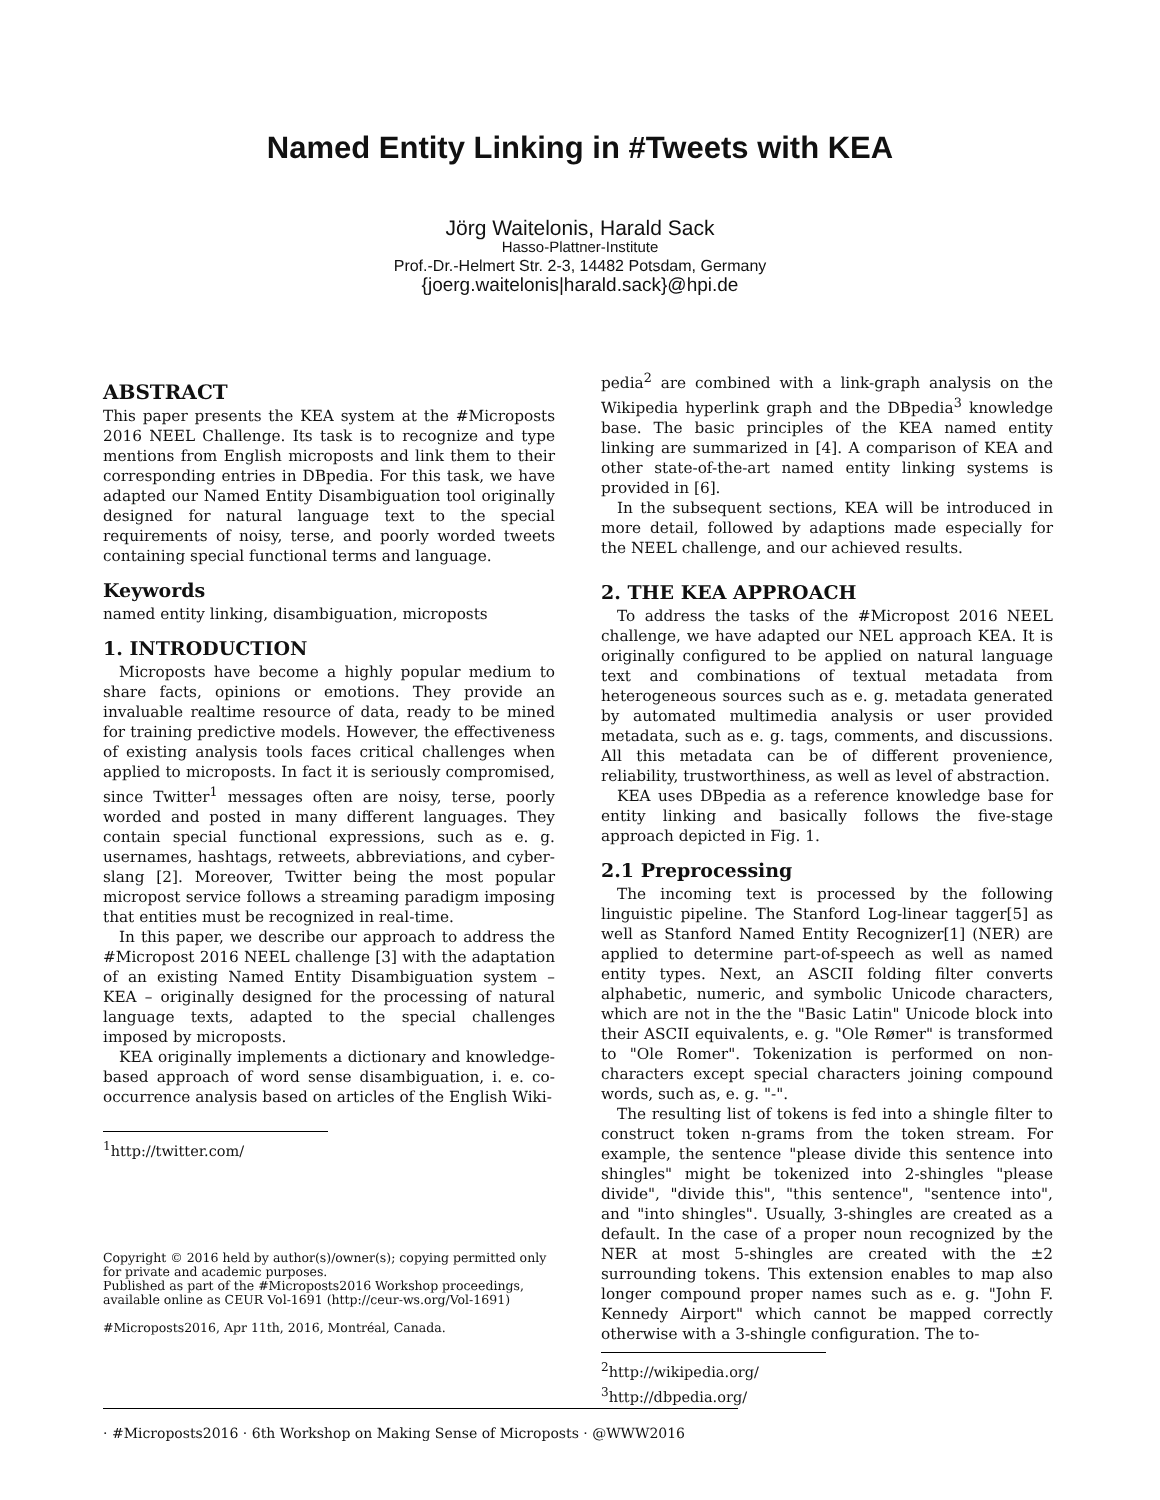Named Entity Linking in #Tweets with KEA
Jörg Waitelonis, Harald Sack
Hasso-Plattner-Institute
Prof.-Dr.-Helmert Str. 2-3, 14482 Potsdam, Germany
{joerg.waitelonis|harald.sack}@hpi.de
ABSTRACT
This paper presents the KEA system at the #Microposts 2016 NEEL Challenge. Its task is to recognize and type mentions from English microposts and link them to their corresponding entries in DBpedia. For this task, we have adapted our Named Entity Disambiguation tool originally designed for natural language text to the special requirements of noisy, terse, and poorly worded tweets containing special functional terms and language.
Keywords
named entity linking, disambiguation, microposts
1. INTRODUCTION
Microposts have become a highly popular medium to share facts, opinions or emotions. They provide an invaluable realtime resource of data, ready to be mined for training predictive models. However, the effectiveness of existing analysis tools faces critical challenges when applied to microposts. In fact it is seriously compromised, since Twitter<sup>1</sup> messages often are noisy, terse, poorly worded and posted in many different languages. They contain special functional expressions, such as e. g. usernames, hashtags, retweets, abbreviations, and cyber-slang [2]. Moreover, Twitter being the most popular micropost service follows a streaming paradigm imposing that entities must be recognized in real-time.
In this paper, we describe our approach to address the #Micropost 2016 NEEL challenge [3] with the adaptation of an existing Named Entity Disambiguation system – KEA – originally designed for the processing of natural language texts, adapted to the special challenges imposed by microposts.
KEA originally implements a dictionary and knowledge-based approach of word sense disambiguation, i. e. co-occurrence analysis based on articles of the English Wiki-
<sup>1</sup> http://twitter.com/
Copyright © 2016 held by author(s)/owner(s); copying permitted only for private and academic purposes.
Published as part of the #Microposts2016 Workshop proceedings, available online as CEUR Vol-1691 (http://ceur-ws.org/Vol-1691)
#Microposts2016, Apr 11th, 2016, Montréal, Canada.
pedia<sup>2</sup> are combined with a link-graph analysis on the Wikipedia hyperlink graph and the DBpedia<sup>3</sup> knowledge base. The basic principles of the KEA named entity linking are summarized in [4]. A comparison of KEA and other state-of-the-art named entity linking systems is provided in [6].
In the subsequent sections, KEA will be introduced in more detail, followed by adaptions made especially for the NEEL challenge, and our achieved results.
2. THE KEA APPROACH
To address the tasks of the #Micropost 2016 NEEL challenge, we have adapted our NEL approach KEA. It is originally configured to be applied on natural language text and combinations of textual metadata from heterogeneous sources such as e. g. metadata generated by automated multimedia analysis or user provided metadata, such as e. g. tags, comments, and discussions. All this metadata can be of different provenience, reliability, trustworthiness, as well as level of abstraction.
KEA uses DBpedia as a reference knowledge base for entity linking and basically follows the five-stage approach depicted in Fig. 1.
2.1 Preprocessing
The incoming text is processed by the following linguistic pipeline. The Stanford Log-linear tagger[5] as well as Stanford Named Entity Recognizer[1] (NER) are applied to determine part-of-speech as well as named entity types. Next, an ASCII folding filter converts alphabetic, numeric, and symbolic Unicode characters, which are not in the the "Basic Latin" Unicode block into their ASCII equivalents, e. g. "Ole Rømer" is transformed to "Ole Romer". Tokenization is performed on non-characters except special characters joining compound words, such as, e. g. "-".
The resulting list of tokens is fed into a shingle filter to construct token n-grams from the token stream. For example, the sentence "please divide this sentence into shingles" might be tokenized into 2-shingles "please divide", "divide this", "this sentence", "sentence into", and "into shingles". Usually, 3-shingles are created as a default. In the case of a proper noun recognized by the NER at most 5-shingles are created with the ±2 surrounding tokens. This extension enables to map also longer compound proper names such as e. g. "John F. Kennedy Airport" which cannot be mapped correctly otherwise with a 3-shingle configuration. The to-
<sup>2</sup> http://wikipedia.org/
<sup>3</sup> http://dbpedia.org/
· #Microposts2016 · 6th Workshop on Making Sense of Microposts · @WWW2016